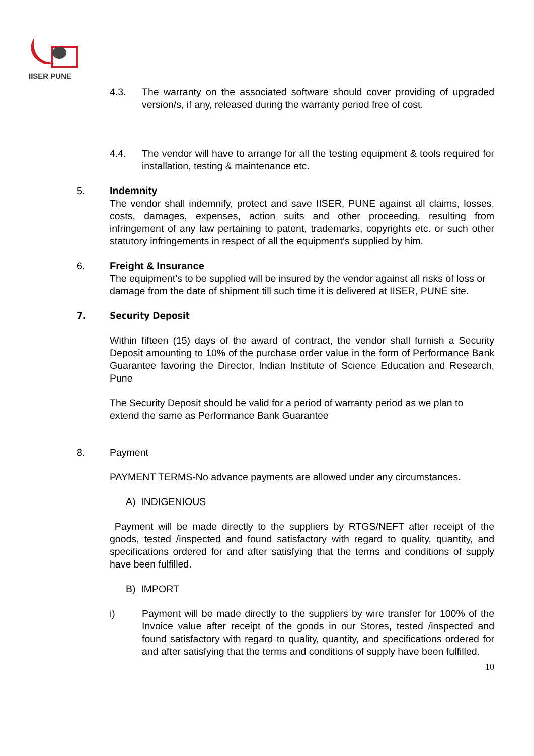IISER PUNE
4.3. The warranty on the associated software should cover providing of upgraded version/s, if any, released during the warranty period free of cost.
4.4. The vendor will have to arrange for all the testing equipment & tools required for installation, testing & maintenance etc.
5. Indemnity
The vendor shall indemnify, protect and save IISER, PUNE against all claims, losses, costs, damages, expenses, action suits and other proceeding, resulting from infringement of any law pertaining to patent, trademarks, copyrights etc. or such other statutory infringements in respect of all the equipment’s supplied by him.
6. Freight & Insurance
The equipment’s to be supplied will be insured by the vendor against all risks of loss or damage from the date of shipment till such time it is delivered at IISER, PUNE site.
7. Security Deposit
Within fifteen (15) days of the award of contract, the vendor shall furnish a Security Deposit amounting to 10% of the purchase order value in the form of Performance Bank Guarantee favoring the Director, Indian Institute of Science Education and Research, Pune
The Security Deposit should be valid for a period of warranty period as we plan to extend the same as Performance Bank Guarantee
8. Payment
PAYMENT TERMS-No advance payments are allowed under any circumstances.
A) INDIGENIOUS
Payment will be made directly to the suppliers by RTGS/NEFT after receipt of the goods, tested /inspected and found satisfactory with regard to quality, quantity, and specifications ordered for and after satisfying that the terms and conditions of supply have been fulfilled.
B) IMPORT
i) Payment will be made directly to the suppliers by wire transfer for 100% of the Invoice value after receipt of the goods in our Stores, tested /inspected and found satisfactory with regard to quality, quantity, and specifications ordered for and after satisfying that the terms and conditions of supply have been fulfilled.
10